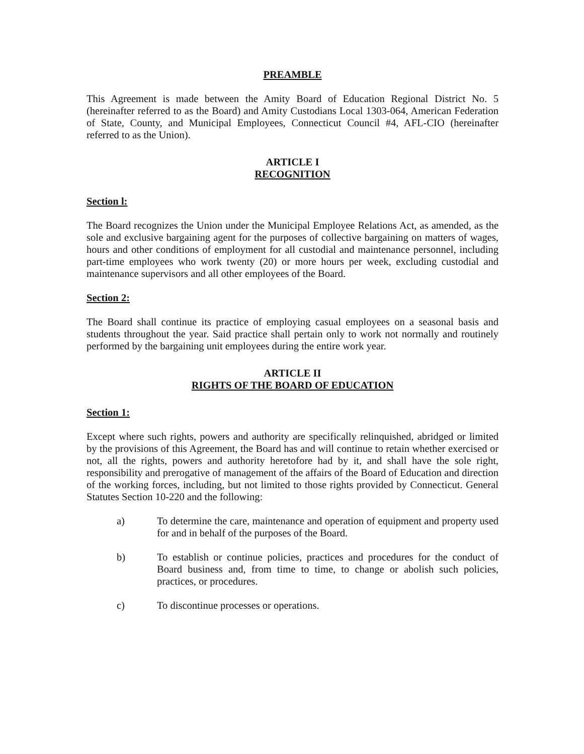PREAMBLE
This Agreement is made between the Amity Board of Education Regional District No. 5 (hereinafter referred to as the Board) and Amity Custodians Local 1303-064, American Federation of State, County, and Municipal Employees, Connecticut Council #4, AFL-CIO (hereinafter referred to as the Union).
ARTICLE I
RECOGNITION
Section l:
The Board recognizes the Union under the Municipal Employee Relations Act, as amended, as the sole and exclusive bargaining agent for the purposes of collective bargaining on matters of wages, hours and other conditions of employment for all custodial and maintenance personnel, including part-time employees who work twenty (20) or more hours per week, excluding custodial and maintenance supervisors and all other employees of the Board.
Section 2:
The Board shall continue its practice of employing casual employees on a seasonal basis and students throughout the year. Said practice shall pertain only to work not normally and routinely performed by the bargaining unit employees during the entire work year.
ARTICLE II
RIGHTS OF THE BOARD OF EDUCATION
Section 1:
Except where such rights, powers and authority are specifically relinquished, abridged or limited by the provisions of this Agreement, the Board has and will continue to retain whether exercised or not, all the rights, powers and authority heretofore had by it, and shall have the sole right, responsibility and prerogative of management of the affairs of the Board of Education and direction of the working forces, including, but not limited to those rights provided by Connecticut. General Statutes Section 10-220 and the following:
a) To determine the care, maintenance and operation of equipment and property used for and in behalf of the purposes of the Board.
b) To establish or continue policies, practices and procedures for the conduct of Board business and, from time to time, to change or abolish such policies, practices, or procedures.
c) To discontinue processes or operations.